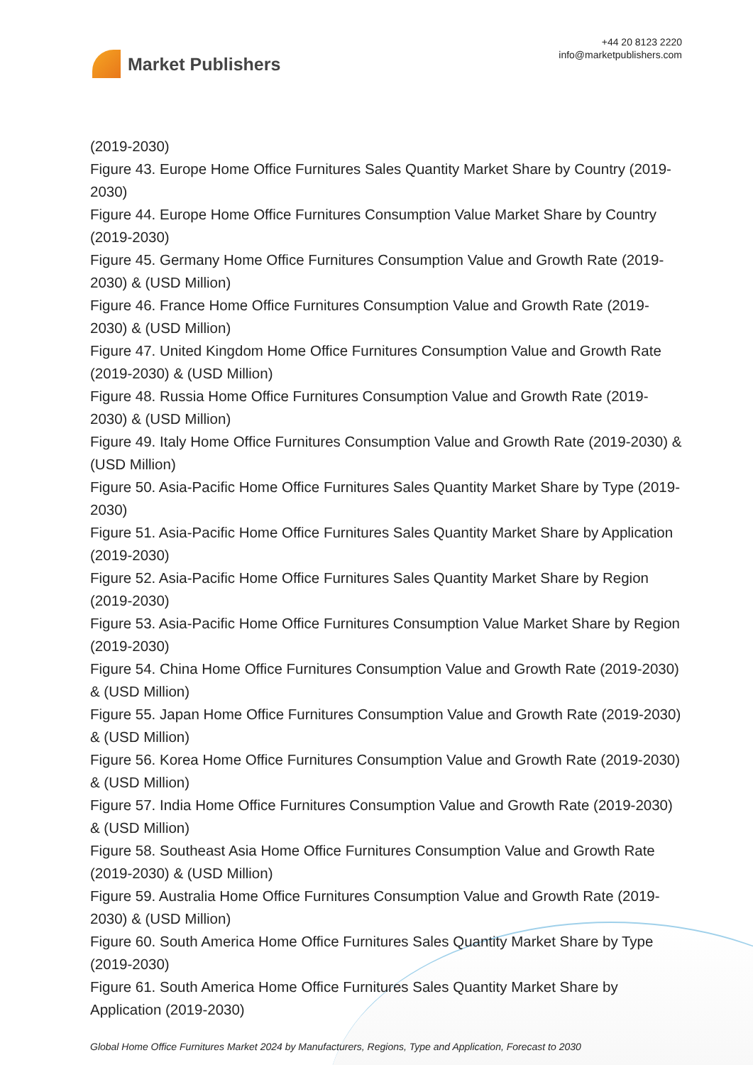Market Publishers
+44 20 8123 2220
info@marketpublishers.com
(2019-2030)
Figure 43. Europe Home Office Furnitures Sales Quantity Market Share by Country (2019-2030)
Figure 44. Europe Home Office Furnitures Consumption Value Market Share by Country (2019-2030)
Figure 45. Germany Home Office Furnitures Consumption Value and Growth Rate (2019-2030) & (USD Million)
Figure 46. France Home Office Furnitures Consumption Value and Growth Rate (2019-2030) & (USD Million)
Figure 47. United Kingdom Home Office Furnitures Consumption Value and Growth Rate (2019-2030) & (USD Million)
Figure 48. Russia Home Office Furnitures Consumption Value and Growth Rate (2019-2030) & (USD Million)
Figure 49. Italy Home Office Furnitures Consumption Value and Growth Rate (2019-2030) & (USD Million)
Figure 50. Asia-Pacific Home Office Furnitures Sales Quantity Market Share by Type (2019-2030)
Figure 51. Asia-Pacific Home Office Furnitures Sales Quantity Market Share by Application (2019-2030)
Figure 52. Asia-Pacific Home Office Furnitures Sales Quantity Market Share by Region (2019-2030)
Figure 53. Asia-Pacific Home Office Furnitures Consumption Value Market Share by Region (2019-2030)
Figure 54. China Home Office Furnitures Consumption Value and Growth Rate (2019-2030) & (USD Million)
Figure 55. Japan Home Office Furnitures Consumption Value and Growth Rate (2019-2030) & (USD Million)
Figure 56. Korea Home Office Furnitures Consumption Value and Growth Rate (2019-2030) & (USD Million)
Figure 57. India Home Office Furnitures Consumption Value and Growth Rate (2019-2030) & (USD Million)
Figure 58. Southeast Asia Home Office Furnitures Consumption Value and Growth Rate (2019-2030) & (USD Million)
Figure 59. Australia Home Office Furnitures Consumption Value and Growth Rate (2019-2030) & (USD Million)
Figure 60. South America Home Office Furnitures Sales Quantity Market Share by Type (2019-2030)
Figure 61. South America Home Office Furnitures Sales Quantity Market Share by Application (2019-2030)
Global Home Office Furnitures Market 2024 by Manufacturers, Regions, Type and Application, Forecast to 2030